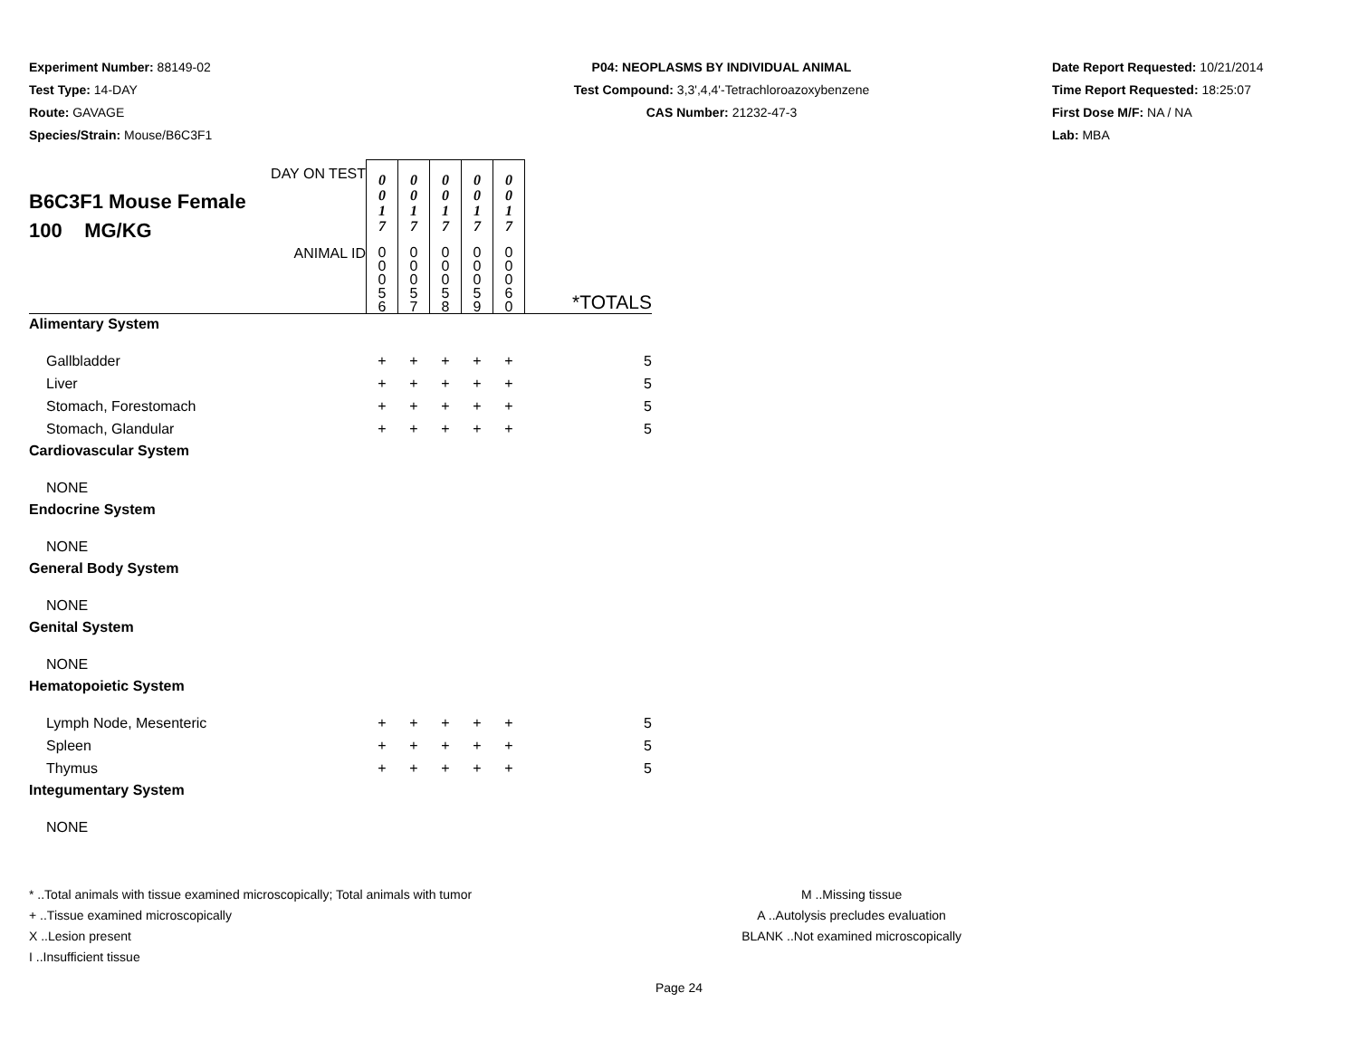Experiment Number: 88149-02
Test Type: 14-DAY
Route: GAVAGE
Species/Strain: Mouse/B6C3F1
P04: NEOPLASMS BY INDIVIDUAL ANIMAL
Test Compound: 3,3',4,4'-Tetrachloroazoxybenzene
CAS Number: 21232-47-3
Date Report Requested: 10/21/2014
Time Report Requested: 18:25:07
First Dose M/F: NA / NA
Lab: MBA
| DAY ON TEST B6C3F1 Mouse Female 100 MG/KG | 0 0 1 7 | 0 0 1 7 | 0 0 1 7 | 0 0 1 7 | 0 0 1 7 | |
| ANIMAL ID | 0 0 0 5 6 | 0 0 0 5 7 | 0 0 0 5 8 | 0 0 0 5 9 | 0 0 0 6 0 | *TOTALS |
| Alimentary System | | | | | | |
| Gallbladder | + | + | + | + | + | 5 |
| Liver | + | + | + | + | + | 5 |
| Stomach, Forestomach | + | + | + | + | + | 5 |
| Stomach, Glandular | + | + | + | + | + | 5 |
| Cardiovascular System | | | | | | |
| NONE | | | | | | |
| Endocrine System | | | | | | |
| NONE | | | | | | |
| General Body System | | | | | | |
| NONE | | | | | | |
| Genital System | | | | | | |
| NONE | | | | | | |
| Hematopoietic System | | | | | | |
| Lymph Node, Mesenteric | + | + | + | + | + | 5 |
| Spleen | + | + | + | + | + | 5 |
| Thymus | + | + | + | + | + | 5 |
| Integumentary System | | | | | | |
| NONE | | | | | | |
* ..Total animals with tissue examined microscopically; Total animals with tumor
+ ..Tissue examined microscopically
X ..Lesion present
I ..Insufficient tissue
M ..Missing tissue
A ..Autolysis precludes evaluation
BLANK ..Not examined microscopically
Page 24